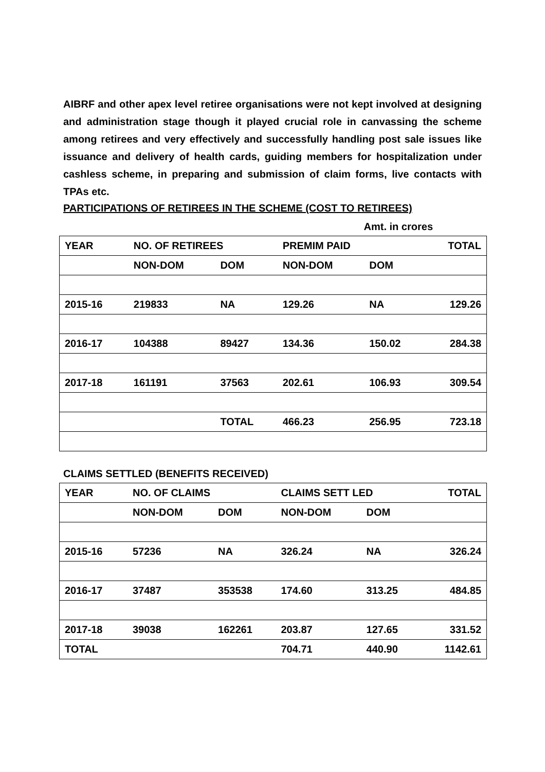AIBRF and other apex level retiree organisations were not kept involved at designing and administration stage though it played crucial role in canvassing the scheme among retirees and very effectively and successfully handling post sale issues like issuance and delivery of health cards, guiding members for hospitalization under cashless scheme, in preparing and submission of claim forms, live contacts with TPAs etc.
PARTICIPATIONS OF RETIREES IN THE SCHEME (COST TO RETIREES)
Amt. in crores
| YEAR | NO. OF RETIREES | | PREMIM PAID | | TOTAL |
| --- | --- | --- | --- | --- | --- |
| | NON-DOM | DOM | NON-DOM | DOM | |
| 2015-16 | 219833 | NA | 129.26 | NA | 129.26 |
| 2016-17 | 104388 | 89427 | 134.36 | 150.02 | 284.38 |
| 2017-18 | 161191 | 37563 | 202.61 | 106.93 | 309.54 |
| | | TOTAL | 466.23 | 256.95 | 723.18 |
CLAIMS SETTLED (BENEFITS RECEIVED)
| YEAR | NO. OF CLAIMS | | CLAIMS SETT LED | | TOTAL |
| --- | --- | --- | --- | --- | --- |
| | NON-DOM | DOM | NON-DOM | DOM | |
| 2015-16 | 57236 | NA | 326.24 | NA | 326.24 |
| 2016-17 | 37487 | 353538 | 174.60 | 313.25 | 484.85 |
| 2017-18 | 39038 | 162261 | 203.87 | 127.65 | 331.52 |
| TOTAL | | | 704.71 | 440.90 | 1142.61 |